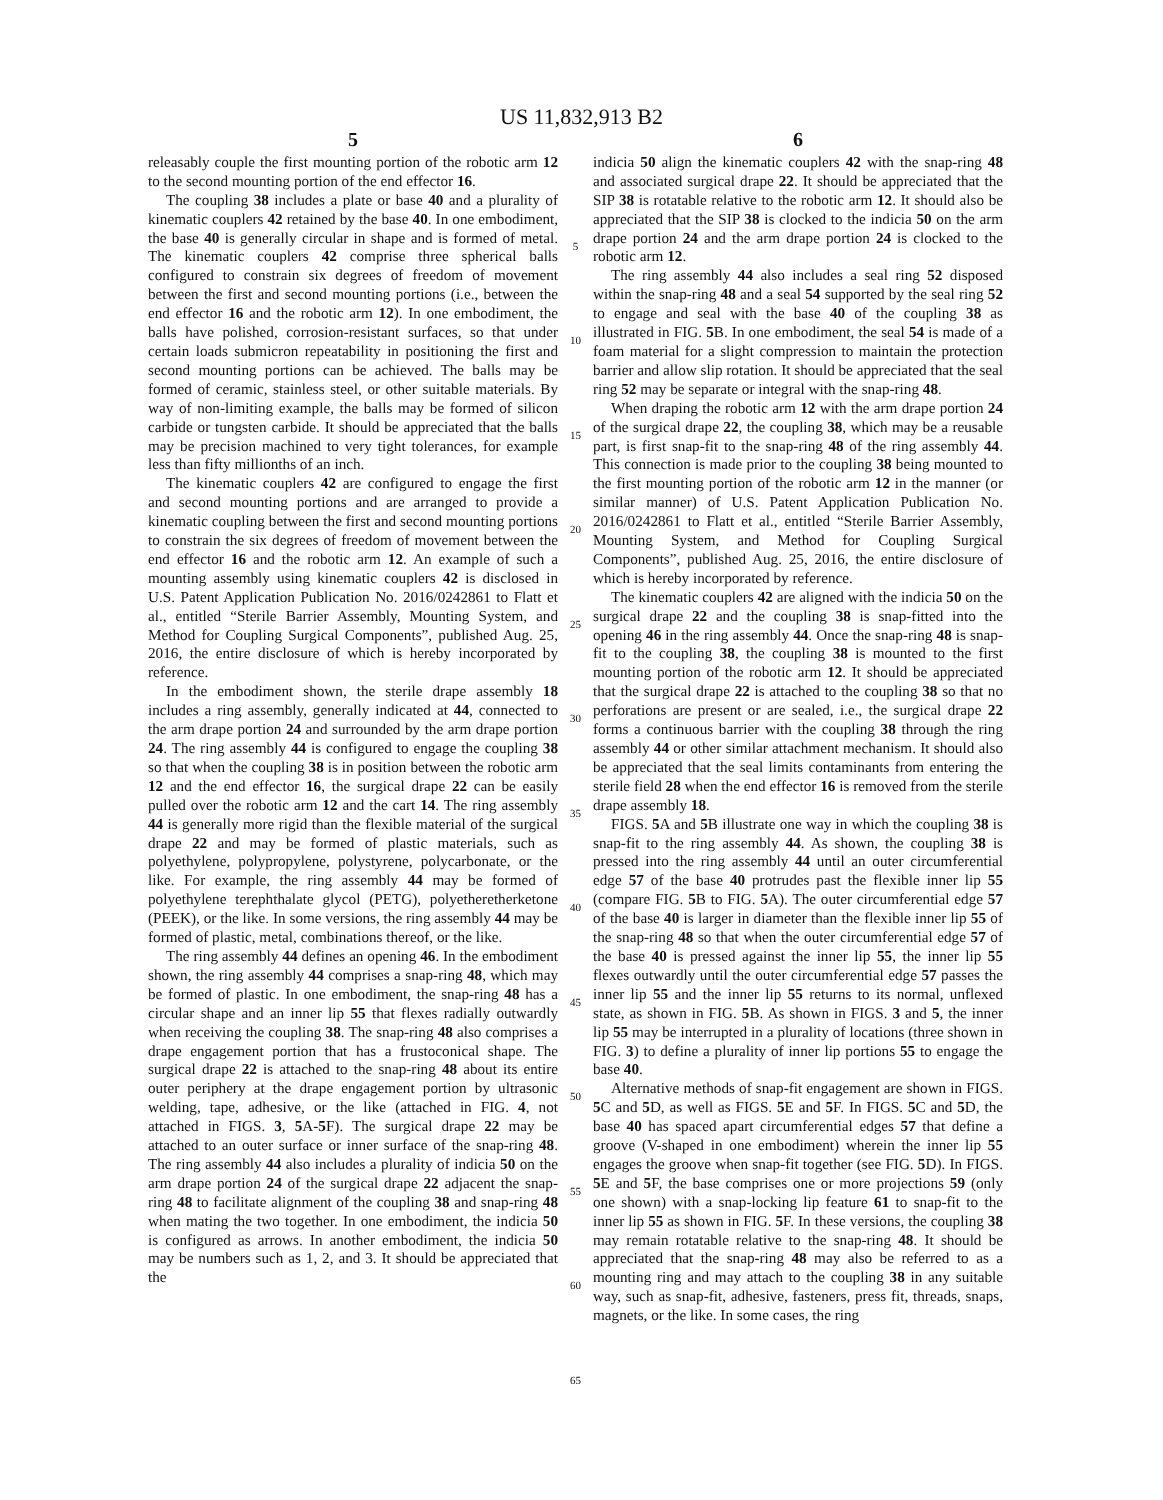US 11,832,913 B2
5
releasably couple the first mounting portion of the robotic arm 12 to the second mounting portion of the end effector 16.
The coupling 38 includes a plate or base 40 and a plurality of kinematic couplers 42 retained by the base 40. In one embodiment, the base 40 is generally circular in shape and is formed of metal. The kinematic couplers 42 comprise three spherical balls configured to constrain six degrees of freedom of movement between the first and second mounting portions (i.e., between the end effector 16 and the robotic arm 12). In one embodiment, the balls have polished, corrosion-resistant surfaces, so that under certain loads submicron repeatability in positioning the first and second mounting portions can be achieved. The balls may be formed of ceramic, stainless steel, or other suitable materials. By way of non-limiting example, the balls may be formed of silicon carbide or tungsten carbide. It should be appreciated that the balls may be precision machined to very tight tolerances, for example less than fifty millionths of an inch.
The kinematic couplers 42 are configured to engage the first and second mounting portions and are arranged to provide a kinematic coupling between the first and second mounting portions to constrain the six degrees of freedom of movement between the end effector 16 and the robotic arm 12. An example of such a mounting assembly using kinematic couplers 42 is disclosed in U.S. Patent Application Publication No. 2016/0242861 to Flatt et al., entitled “Sterile Barrier Assembly, Mounting System, and Method for Coupling Surgical Components”, published Aug. 25, 2016, the entire disclosure of which is hereby incorporated by reference.
In the embodiment shown, the sterile drape assembly 18 includes a ring assembly, generally indicated at 44, connected to the arm drape portion 24 and surrounded by the arm drape portion 24. The ring assembly 44 is configured to engage the coupling 38 so that when the coupling 38 is in position between the robotic arm 12 and the end effector 16, the surgical drape 22 can be easily pulled over the robotic arm 12 and the cart 14. The ring assembly 44 is generally more rigid than the flexible material of the surgical drape 22 and may be formed of plastic materials, such as polyethylene, polypropylene, polystyrene, polycarbonate, or the like. For example, the ring assembly 44 may be formed of polyethylene terephthalate glycol (PETG), polyetheretherketone (PEEK), or the like. In some versions, the ring assembly 44 may be formed of plastic, metal, combinations thereof, or the like.
The ring assembly 44 defines an opening 46. In the embodiment shown, the ring assembly 44 comprises a snap-ring 48, which may be formed of plastic. In one embodiment, the snap-ring 48 has a circular shape and an inner lip 55 that flexes radially outwardly when receiving the coupling 38. The snap-ring 48 also comprises a drape engagement portion that has a frustoconical shape. The surgical drape 22 is attached to the snap-ring 48 about its entire outer periphery at the drape engagement portion by ultrasonic welding, tape, adhesive, or the like (attached in FIG. 4, not attached in FIGS. 3, 5 A-5 F). The surgical drape 22 may be attached to an outer surface or inner surface of the snap-ring 48. The ring assembly 44 also includes a plurality of indicia 50 on the arm drape portion 24 of the surgical drape 22 adjacent the snap-ring 48 to facilitate alignment of the coupling 38 and snap-ring 48 when mating the two together. In one embodiment, the indicia 50 is configured as arrows. In another embodiment, the indicia 50 may be numbers such as 1, 2, and 3. It should be appreciated that the
5
10
15
20
25
30
35
40
45
50
55
60
65
6
indicia 50 align the kinematic couplers 42 with the snap-ring 48 and associated surgical drape 22. It should be appreciated that the SIP 38 is rotatable relative to the robotic arm 12. It should also be appreciated that the SIP 38 is clocked to the indicia 50 on the arm drape portion 24 and the arm drape portion 24 is clocked to the robotic arm 12.
The ring assembly 44 also includes a seal ring 52 disposed within the snap-ring 48 and a seal 54 supported by the seal ring 52 to engage and seal with the base 40 of the coupling 38 as illustrated in FIG. 5 B. In one embodiment, the seal 54 is made of a foam material for a slight compression to maintain the protection barrier and allow slip rotation. It should be appreciated that the seal ring 52 may be separate or integral with the snap-ring 48.
When draping the robotic arm 12 with the arm drape portion 24 of the surgical drape 22, the coupling 38, which may be a reusable part, is first snap-fit to the snap-ring 48 of the ring assembly 44. This connection is made prior to the coupling 38 being mounted to the first mounting portion of the robotic arm 12 in the manner (or similar manner) of U.S. Patent Application Publication No. 2016/0242861 to Flatt et al., entitled “Sterile Barrier Assembly, Mounting System, and Method for Coupling Surgical Components”, published Aug. 25, 2016, the entire disclosure of which is hereby incorporated by reference.
The kinematic couplers 42 are aligned with the indicia 50 on the surgical drape 22 and the coupling 38 is snap-fitted into the opening 46 in the ring assembly 44. Once the snap-ring 48 is snap-fit to the coupling 38, the coupling 38 is mounted to the first mounting portion of the robotic arm 12. It should be appreciated that the surgical drape 22 is attached to the coupling 38 so that no perforations are present or are sealed, i.e., the surgical drape 22 forms a continuous barrier with the coupling 38 through the ring assembly 44 or other similar attachment mechanism. It should also be appreciated that the seal limits contaminants from entering the sterile field 28 when the end effector 16 is removed from the sterile drape assembly 18.
FIGS. 5 A and 5 B illustrate one way in which the coupling 38 is snap-fit to the ring assembly 44. As shown, the coupling 38 is pressed into the ring assembly 44 until an outer circumferential edge 57 of the base 40 protrudes past the flexible inner lip 55 (compare FIG. 5 B to FIG. 5 A). The outer circumferential edge 57 of the base 40 is larger in diameter than the flexible inner lip 55 of the snap-ring 48 so that when the outer circumferential edge 57 of the base 40 is pressed against the inner lip 55, the inner lip 55 flexes outwardly until the outer circumferential edge 57 passes the inner lip 55 and the inner lip 55 returns to its normal, unflexed state, as shown in FIG. 5 B. As shown in FIGS. 3 and 5, the inner lip 55 may be interrupted in a plurality of locations (three shown in FIG. 3) to define a plurality of inner lip portions 55 to engage the base 40.
Alternative methods of snap-fit engagement are shown in FIGS. 5 C and 5 D, as well as FIGS. 5 E and 5 F. In FIGS. 5 C and 5 D, the base 40 has spaced apart circumferential edges 57 that define a groove (V-shaped in one embodiment) wherein the inner lip 55 engages the groove when snap-fit together (see FIG. 5 D). In FIGS. 5 E and 5 F, the base comprises one or more projections 59 (only one shown) with a snap-locking lip feature 61 to snap-fit to the inner lip 55 as shown in FIG. 5 F. In these versions, the coupling 38 may remain rotatable relative to the snap-ring 48. It should be appreciated that the snap-ring 48 may also be referred to as a mounting ring and may attach to the coupling 38 in any suitable way, such as snap-fit, adhesive, fasteners, press fit, threads, snaps, magnets, or the like. In some cases, the ring